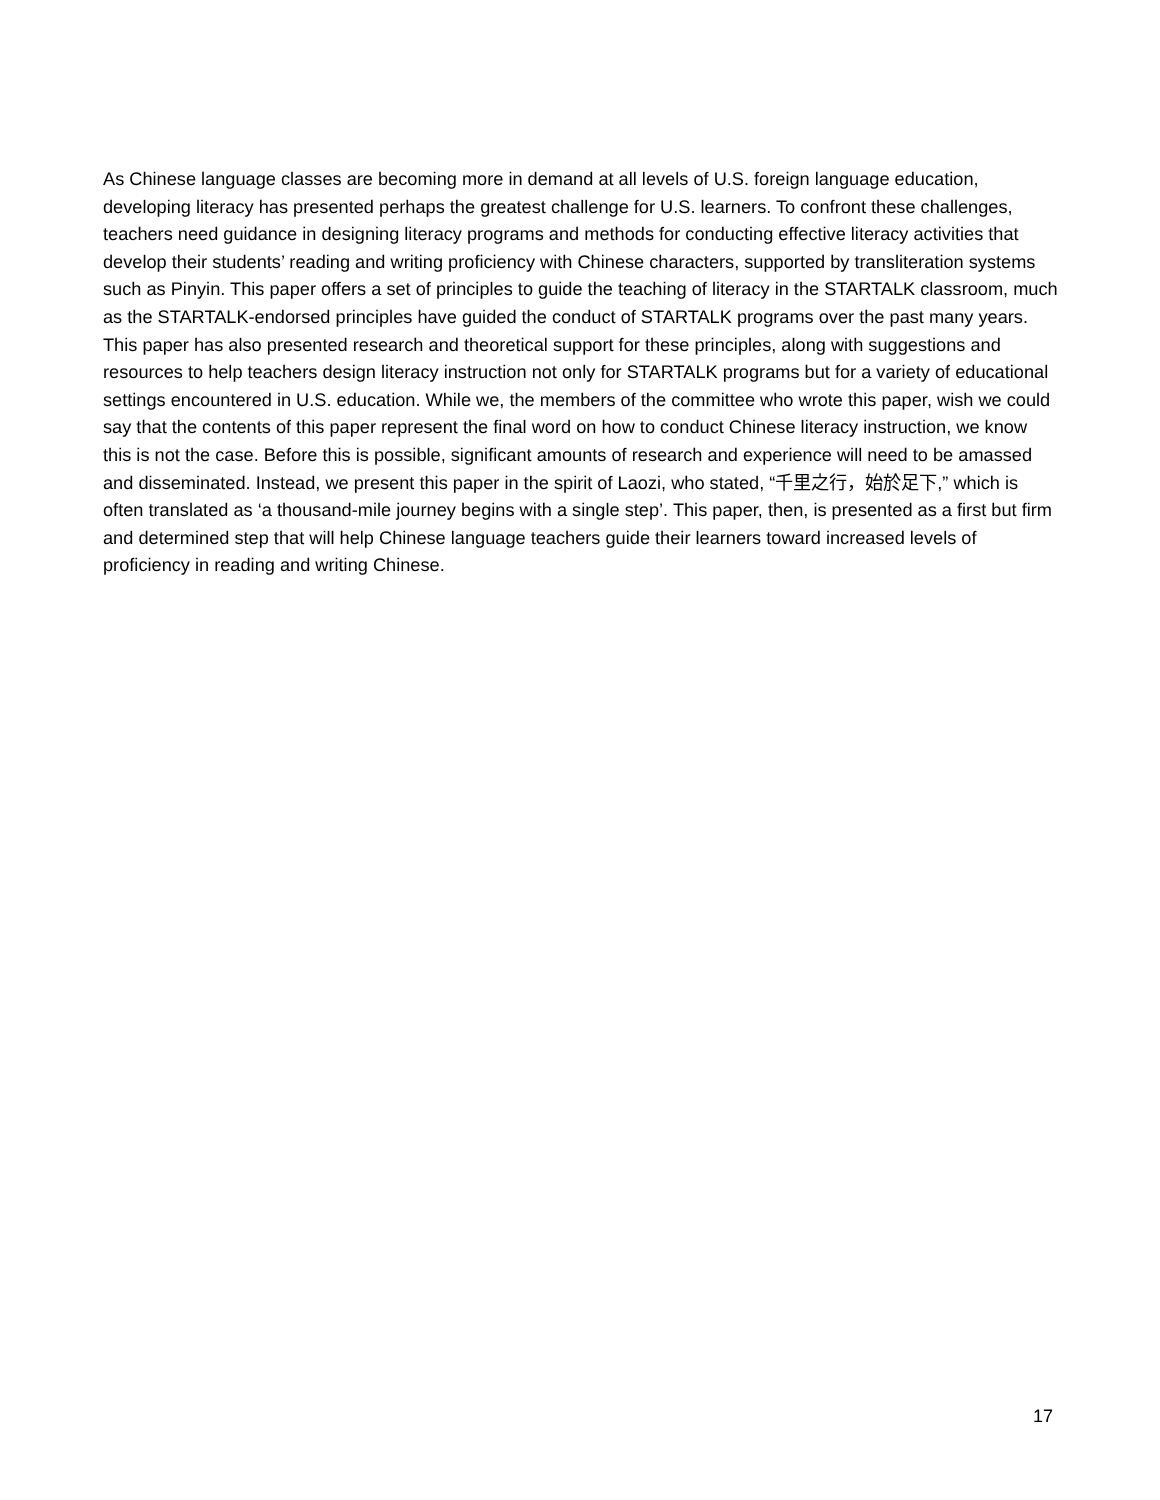As Chinese language classes are becoming more in demand at all levels of U.S. foreign language education, developing literacy has presented perhaps the greatest challenge for U.S. learners. To confront these challenges, teachers need guidance in designing literacy programs and methods for conducting effective literacy activities that develop their students’ reading and writing proficiency with Chinese characters, supported by transliteration systems such as Pinyin. This paper offers a set of principles to guide the teaching of literacy in the STARTALK classroom, much as the STARTALK-endorsed principles have guided the conduct of STARTALK programs over the past many years. This paper has also presented research and theoretical support for these principles, along with suggestions and resources to help teachers design literacy instruction not only for STARTALK programs but for a variety of educational settings encountered in U.S. education. While we, the members of the committee who wrote this paper, wish we could say that the contents of this paper represent the final word on how to conduct Chinese literacy instruction, we know this is not the case. Before this is possible, significant amounts of research and experience will need to be amassed and disseminated. Instead, we present this paper in the spirit of Laozi, who stated, “千里之行，始於足下,” which is often translated as ‘a thousand-mile journey begins with a single step’. This paper, then, is presented as a first but firm and determined step that will help Chinese language teachers guide their learners toward increased levels of proficiency in reading and writing Chinese.
17